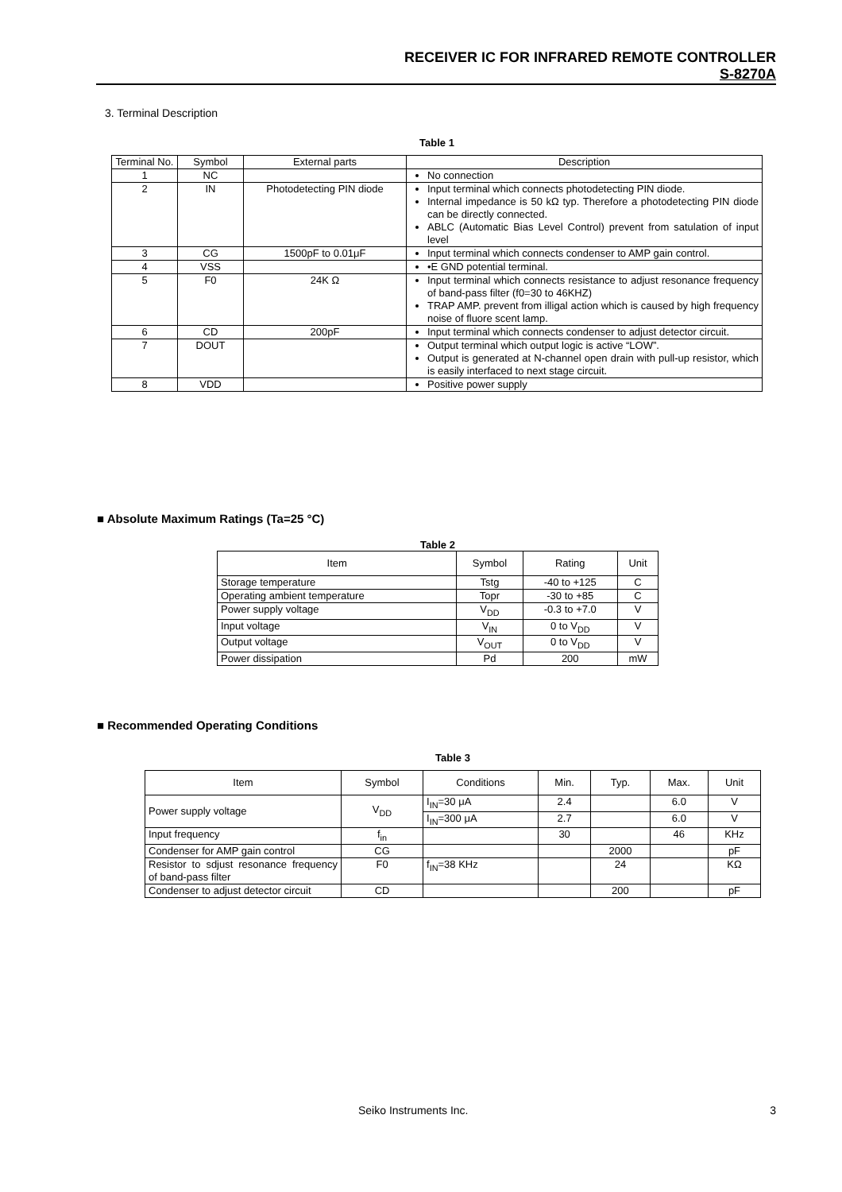RECEIVER IC FOR INFRARED REMOTE CONTROLLER
S-8270A
3. Terminal Description
Table 1
| Terminal No. | Symbol | External parts | Description |
| --- | --- | --- | --- |
| 1 | NC | | No connection |
| 2 | IN | Photodetecting PIN diode | Input terminal which connects photodetecting PIN diode. Internal impedance is 50 kΩ typ. Therefore a photodetecting PIN diode can be directly connected. ABLC (Automatic Bias Level Control) prevent from satulation of input level |
| 3 | CG | 1500pF to 0.01μF | Input terminal which connects condenser to AMP gain control. |
| 4 | VSS | | •E GND potential terminal. |
| 5 | F0 | 24K Ω | Input terminal which connects resistance to adjust resonance frequency of band-pass filter (f0=30 to 46KHZ) TRAP AMP. prevent from illigal action which is caused by high frequency noise of fluore scent lamp. |
| 6 | CD | 200pF | Input terminal which connects condenser to adjust detector circuit. |
| 7 | DOUT | | Output terminal which output logic is active “LOW”. Output is generated at N-channel open drain with pull-up resistor, which is easily interfaced to next stage circuit. |
| 8 | VDD | | Positive power supply |
■ Absolute Maximum Ratings (Ta=25 °C)
Table 2
| Item | Symbol | Rating | Unit |
| --- | --- | --- | --- |
| Storage temperature | Tstg | -40 to +125 | C |
| Operating ambient temperature | Topr | -30 to +85 | C |
| Power supply voltage | V<sub>DD</sub> | -0.3 to +7.0 | V |
| Input voltage | V<sub>IN</sub> | 0 to V<sub>DD</sub> | V |
| Output voltage | V<sub>OUT</sub> | 0 to V<sub>DD</sub> | V |
| Power dissipation | Pd | 200 | mW |
■ Recommended Operating Conditions
Table 3
| Item | Symbol | Conditions | Min. | Typ. | Max. | Unit |
| --- | --- | --- | --- | --- | --- | --- |
| Power supply voltage | V<sub>DD</sub> | I<sub>IN</sub>=30 μA | 2.4 | | 6.0 | V |
| | | I<sub>IN</sub>=300 μA | 2.7 | | 6.0 | V |
| Input frequency | f<sub>in</sub> | | 30 | | 46 | KHz |
| Condenser for AMP gain control | CG | | | 2000 | | pF |
| Resistor to sdjust resonance frequency of band-pass filter | F0 | f<sub>IN</sub>=38 KHz | | 24 | | KΩ |
| Condenser to adjust detector circuit | CD | | | 200 | | pF |
Seiko Instruments Inc. 3